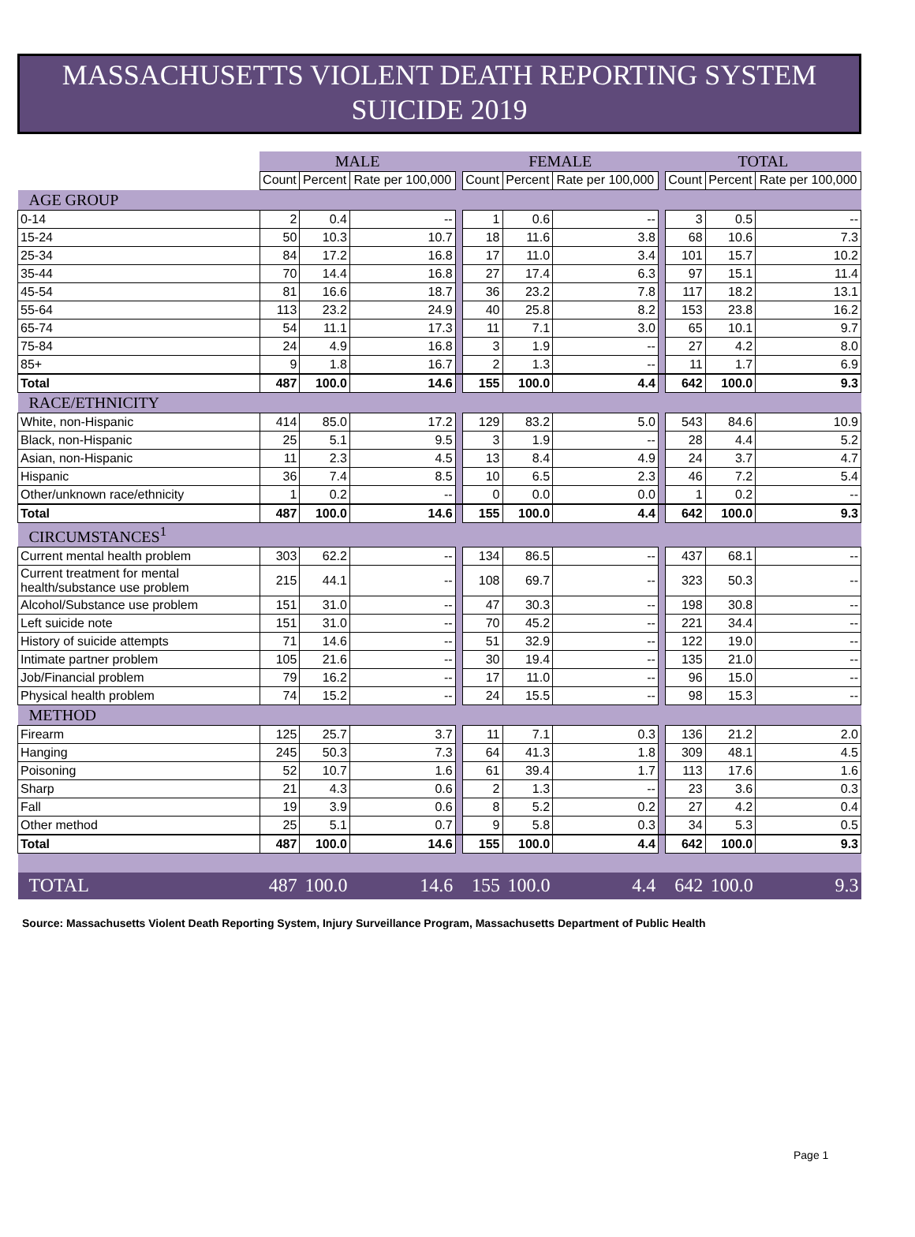MASSACHUSETTS VIOLENT DEATH REPORTING SYSTEM
SUICIDE 2019
| | MALE | | | | FEMALE | | | | TOTAL | | |
| | Count | Percent | Rate per 100,000 | | Count | Percent | Rate per 100,000 | | Count | Percent | Rate per 100,000 |
| AGE GROUP | | | | | | | | | | | |
| 0-14 | 2 | 0.4 | -- | | 1 | 0.6 | -- | | 3 | 0.5 | -- |
| 15-24 | 50 | 10.3 | 10.7 | | 18 | 11.6 | 3.8 | | 68 | 10.6 | 7.3 |
| 25-34 | 84 | 17.2 | 16.8 | | 17 | 11.0 | 3.4 | | 101 | 15.7 | 10.2 |
| 35-44 | 70 | 14.4 | 16.8 | | 27 | 17.4 | 6.3 | | 97 | 15.1 | 11.4 |
| 45-54 | 81 | 16.6 | 18.7 | | 36 | 23.2 | 7.8 | | 117 | 18.2 | 13.1 |
| 55-64 | 113 | 23.2 | 24.9 | | 40 | 25.8 | 8.2 | | 153 | 23.8 | 16.2 |
| 65-74 | 54 | 11.1 | 17.3 | | 11 | 7.1 | 3.0 | | 65 | 10.1 | 9.7 |
| 75-84 | 24 | 4.9 | 16.8 | | 3 | 1.9 | -- | | 27 | 4.2 | 8.0 |
| 85+ | 9 | 1.8 | 16.7 | | 2 | 1.3 | -- | | 11 | 1.7 | 6.9 |
| Total | 487 | 100.0 | 14.6 | | 155 | 100.0 | 4.4 | | 642 | 100.0 | 9.3 |
| RACE/ETHNICITY | | | | | | | | | | | |
| White, non-Hispanic | 414 | 85.0 | 17.2 | | 129 | 83.2 | 5.0 | | 543 | 84.6 | 10.9 |
| Black, non-Hispanic | 25 | 5.1 | 9.5 | | 3 | 1.9 | -- | | 28 | 4.4 | 5.2 |
| Asian, non-Hispanic | 11 | 2.3 | 4.5 | | 13 | 8.4 | 4.9 | | 24 | 3.7 | 4.7 |
| Hispanic | 36 | 7.4 | 8.5 | | 10 | 6.5 | 2.3 | | 46 | 7.2 | 5.4 |
| Other/unknown race/ethnicity | 1 | 0.2 | -- | | 0 | 0.0 | 0.0 | | 1 | 0.2 | -- |
| Total | 487 | 100.0 | 14.6 | | 155 | 100.0 | 4.4 | | 642 | 100.0 | 9.3 |
| CIRCUMSTANCES<sup>1</sup> | | | | | | | | | | | |
| Current mental health problem | 303 | 62.2 | -- | | 134 | 86.5 | -- | | 437 | 68.1 | -- |
| Current treatment for mental health/substance use problem | 215 | 44.1 | -- | | 108 | 69.7 | -- | | 323 | 50.3 | -- |
| Alcohol/Substance use problem | 151 | 31.0 | -- | | 47 | 30.3 | -- | | 198 | 30.8 | -- |
| Left suicide note | 151 | 31.0 | -- | | 70 | 45.2 | -- | | 221 | 34.4 | -- |
| History of suicide attempts | 71 | 14.6 | -- | | 51 | 32.9 | -- | | 122 | 19.0 | -- |
| Intimate partner problem | 105 | 21.6 | -- | | 30 | 19.4 | -- | | 135 | 21.0 | -- |
| Job/Financial problem | 79 | 16.2 | -- | | 17 | 11.0 | -- | | 96 | 15.0 | -- |
| Physical health problem | 74 | 15.2 | -- | | 24 | 15.5 | -- | | 98 | 15.3 | -- |
| METHOD | | | | | | | | | | | |
| Firearm | 125 | 25.7 | 3.7 | | 11 | 7.1 | 0.3 | | 136 | 21.2 | 2.0 |
| Hanging | 245 | 50.3 | 7.3 | | 64 | 41.3 | 1.8 | | 309 | 48.1 | 4.5 |
| Poisoning | 52 | 10.7 | 1.6 | | 61 | 39.4 | 1.7 | | 113 | 17.6 | 1.6 |
| Sharp | 21 | 4.3 | 0.6 | | 2 | 1.3 | -- | | 23 | 3.6 | 0.3 |
| Fall | 19 | 3.9 | 0.6 | | 8 | 5.2 | 0.2 | | 27 | 4.2 | 0.4 |
| Other method | 25 | 5.1 | 0.7 | | 9 | 5.8 | 0.3 | | 34 | 5.3 | 0.5 |
| Total | 487 | 100.0 | 14.6 | | 155 | 100.0 | 4.4 | | 642 | 100.0 | 9.3 |
| TOTAL | 487 | 100.0 | 14.6 | | 155 | 100.0 | 4.4 | | 642 | 100.0 | 9.3 |
Source: Massachusetts Violent Death Reporting System, Injury Surveillance Program, Massachusetts Department of Public Health
Page 1